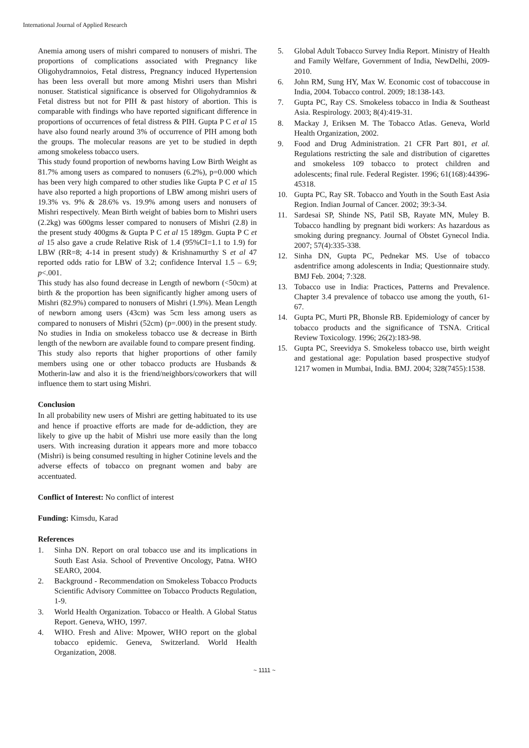International Journal of Applied Research
Anemia among users of mishri compared to nonusers of mishri. The proportions of complications associated with Pregnancy like Oligohydramnoios, Fetal distress, Pregnancy induced Hypertension has been less overall but more among Mishri users than Mishri nonuser. Statistical significance is observed for Oligohydramnios & Fetal distress but not for PIH & past history of abortion. This is comparable with findings who have reported significant difference in proportions of occurrences of fetal distress & PIH. Gupta P C et al 15 have also found nearly around 3% of occurrence of PIH among both the groups. The molecular reasons are yet to be studied in depth among smokeless tobacco users.
This study found proportion of newborns having Low Birth Weight as 81.7% among users as compared to nonusers (6.2%), p=0.000 which has been very high compared to other studies like Gupta P C et al 15 have also reported a high proportions of LBW among mishri users of 19.3% vs. 9% & 28.6% vs. 19.9% among users and nonusers of Mishri respectively. Mean Birth weight of babies born to Mishri users (2.2kg) was 600gms lesser compared to nonusers of Mishri (2.8) in the present study 400gms & Gupta P C et al 15 189gm. Gupta P C et al 15 also gave a crude Relative Risk of 1.4 (95%CI=1.1 to 1.9) for LBW (RR=8; 4-14 in present study) & Krishnamurthy S et al 47 reported odds ratio for LBW of 3.2; confidence Interval 1.5 – 6.9; p<.001.
This study has also found decrease in Length of newborn (<50cm) at birth & the proportion has been significantly higher among users of Mishri (82.9%) compared to nonusers of Mishri (1.9%). Mean Length of newborn among users (43cm) was 5cm less among users as compared to nonusers of Mishri (52cm) (p=.000) in the present study. No studies in India on smokeless tobacco use & decrease in Birth length of the newborn are available found to compare present finding.
This study also reports that higher proportions of other family members using one or other tobacco products are Husbands & Motherin-law and also it is the friend/neighbors/coworkers that will influence them to start using Mishri.
Conclusion
In all probability new users of Mishri are getting habituated to its use and hence if proactive efforts are made for de-addiction, they are likely to give up the habit of Mishri use more easily than the long users. With increasing duration it appears more and more tobacco (Mishri) is being consumed resulting in higher Cotinine levels and the adverse effects of tobacco on pregnant women and baby are accentuated.
Conflict of Interest: No conflict of interest
Funding: Kimsdu, Karad
References
1. Sinha DN. Report on oral tobacco use and its implications in South East Asia. School of Preventive Oncology, Patna. WHO SEARO, 2004.
2. Background - Recommendation on Smokeless Tobacco Products Scientific Advisory Committee on Tobacco Products Regulation, 1-9.
3. World Health Organization. Tobacco or Health. A Global Status Report. Geneva, WHO, 1997.
4. WHO. Fresh and Alive: Mpower, WHO report on the global tobacco epidemic. Geneva, Switzerland. World Health Organization, 2008.
5. Global Adult Tobacco Survey India Report. Ministry of Health and Family Welfare, Government of India, NewDelhi, 2009-2010.
6. John RM, Sung HY, Max W. Economic cost of tobaccouse in India, 2004. Tobacco control. 2009; 18:138-143.
7. Gupta PC, Ray CS. Smokeless tobacco in India & Southeast Asia. Respirology. 2003; 8(4):419-31.
8. Mackay J, Eriksen M. The Tobacco Atlas. Geneva, World Health Organization, 2002.
9. Food and Drug Administration. 21 CFR Part 801, et al. Regulations restricting the sale and distribution of cigarettes and smokeless 109 tobacco to protect children and adolescents; final rule. Federal Register. 1996; 61(168):44396-45318.
10. Gupta PC, Ray SR. Tobacco and Youth in the South East Asia Region. Indian Journal of Cancer. 2002; 39:3-34.
11. Sardesai SP, Shinde NS, Patil SB, Rayate MN, Muley B. Tobacco handling by pregnant bidi workers: As hazardous as smoking during pregnancy. Journal of Obstet Gynecol India. 2007; 57(4):335-338.
12. Sinha DN, Gupta PC, Pednekar MS. Use of tobacco asdentrifice among adolescents in India; Questionnaire study. BMJ Feb. 2004; 7:328.
13. Tobacco use in India: Practices, Patterns and Prevalence. Chapter 3.4 prevalence of tobacco use among the youth, 61-67.
14. Gupta PC, Murti PR, Bhonsle RB. Epidemiology of cancer by tobacco products and the significance of TSNA. Critical Review Toxicology. 1996; 26(2):183-98.
15. Gupta PC, Sreevidya S. Smokeless tobacco use, birth weight and gestational age: Population based prospective studyof 1217 women in Mumbai, India. BMJ. 2004; 328(7455):1538.
~ 1111 ~